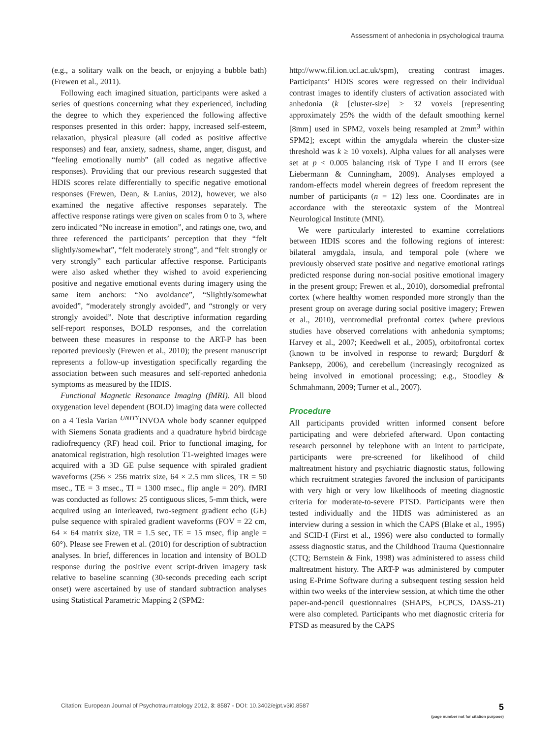Assessment of anhedonia in psychological trauma
(e.g., a solitary walk on the beach, or enjoying a bubble bath) (Frewen et al., 2011).
Following each imagined situation, participants were asked a series of questions concerning what they experienced, including the degree to which they experienced the following affective responses presented in this order: happy, increased self-esteem, relaxation, physical pleasure (all coded as positive affective responses) and fear, anxiety, sadness, shame, anger, disgust, and “feeling emotionally numb” (all coded as negative affective responses). Providing that our previous research suggested that HDIS scores relate differentially to specific negative emotional responses (Frewen, Dean, & Lanius, 2012), however, we also examined the negative affective responses separately. The affective response ratings were given on scales from 0 to 3, where zero indicated “No increase in emotion”, and ratings one, two, and three referenced the participants’ perception that they “felt slightly/somewhat”, “felt moderately strong”, and “felt strongly or very strongly” each particular affective response. Participants were also asked whether they wished to avoid experiencing positive and negative emotional events during imagery using the same item anchors: “No avoidance”, “Slightly/somewhat avoided”, “moderately strongly avoided”, and “strongly or very strongly avoided”. Note that descriptive information regarding self-report responses, BOLD responses, and the correlation between these measures in response to the ART-P has been reported previously (Frewen et al., 2010); the present manuscript represents a follow-up investigation specifically regarding the association between such measures and self-reported anhedonia symptoms as measured by the HDIS.
Functional Magnetic Resonance Imaging (fMRI). All blood oxygenation level dependent (BOLD) imaging data were collected on a 4 Tesla Varian <sup>UNITY</sup>INVOA whole body scanner equipped with Siemens Sonata gradients and a quadrature hybrid birdcage radiofrequency (RF) head coil. Prior to functional imaging, for anatomical registration, high resolution T1-weighted images were acquired with a 3D GE pulse sequence with spiraled gradient waveforms (256 × 256 matrix size, 64 × 2.5 mm slices, TR = 50 msec., TE = 3 msec., TI = 1300 msec., flip angle = 20°). fMRI was conducted as follows: 25 contiguous slices, 5-mm thick, were acquired using an interleaved, two-segment gradient echo (GE) pulse sequence with spiraled gradient waveforms (FOV = 22 cm, 64 × 64 matrix size, TR = 1.5 sec, TE = 15 msec, flip angle = 60°). Please see Frewen et al. (2010) for description of subtraction analyses. In brief, differences in location and intensity of BOLD response during the positive event script-driven imagery task relative to baseline scanning (30-seconds preceding each script onset) were ascertained by use of standard subtraction analyses using Statistical Parametric Mapping 2 (SPM2:
http://www.fil.ion.ucl.ac.uk/spm), creating contrast images. Participants’ HDIS scores were regressed on their individual contrast images to identify clusters of activation associated with anhedonia (k [cluster-size] ≥ 32 voxels [representing approximately 25% the width of the default smoothing kernel [8mm] used in SPM2, voxels being resampled at 2mm<sup>3</sup> within SPM2]; except within the amygdala wherein the cluster-size threshold was k ≥ 10 voxels). Alpha values for all analyses were set at p < 0.005 balancing risk of Type I and II errors (see Liebermann & Cunningham, 2009). Analyses employed a random-effects model wherein degrees of freedom represent the number of participants (n = 12) less one. Coordinates are in accordance with the stereotaxic system of the Montreal Neurological Institute (MNI).
We were particularly interested to examine correlations between HDIS scores and the following regions of interest: bilateral amygdala, insula, and temporal pole (where we previously observed state positive and negative emotional ratings predicted response during non-social positive emotional imagery in the present group; Frewen et al., 2010), dorsomedial prefrontal cortex (where healthy women responded more strongly than the present group on average during social positive imagery; Frewen et al., 2010), ventromedial prefrontal cortex (where previous studies have observed correlations with anhedonia symptoms; Harvey et al., 2007; Keedwell et al., 2005), orbitofrontal cortex (known to be involved in response to reward; Burgdorf & Panksepp, 2006), and cerebellum (increasingly recognized as being involved in emotional processing; e.g., Stoodley & Schmahmann, 2009; Turner et al., 2007).
Procedure
All participants provided written informed consent before participating and were debriefed afterward. Upon contacting research personnel by telephone with an intent to participate, participants were pre-screened for likelihood of child maltreatment history and psychiatric diagnostic status, following which recruitment strategies favored the inclusion of participants with very high or very low likelihoods of meeting diagnostic criteria for moderate-to-severe PTSD. Participants were then tested individually and the HDIS was administered as an interview during a session in which the CAPS (Blake et al., 1995) and SCID-I (First et al., 1996) were also conducted to formally assess diagnostic status, and the Childhood Trauma Questionnaire (CTQ; Bernstein & Fink, 1998) was administered to assess child maltreatment history. The ART-P was administered by computer using E-Prime Software during a subsequent testing session held within two weeks of the interview session, at which time the other paper-and-pencil questionnaires (SHAPS, FCPCS, DASS-21) were also completed. Participants who met diagnostic criteria for PTSD as measured by the CAPS
Citation: European Journal of Psychotraumatology 2012, 3: 8587 - DOI: 10.3402/ejpt.v3i0.8587
5
(page number not for citation purpose)